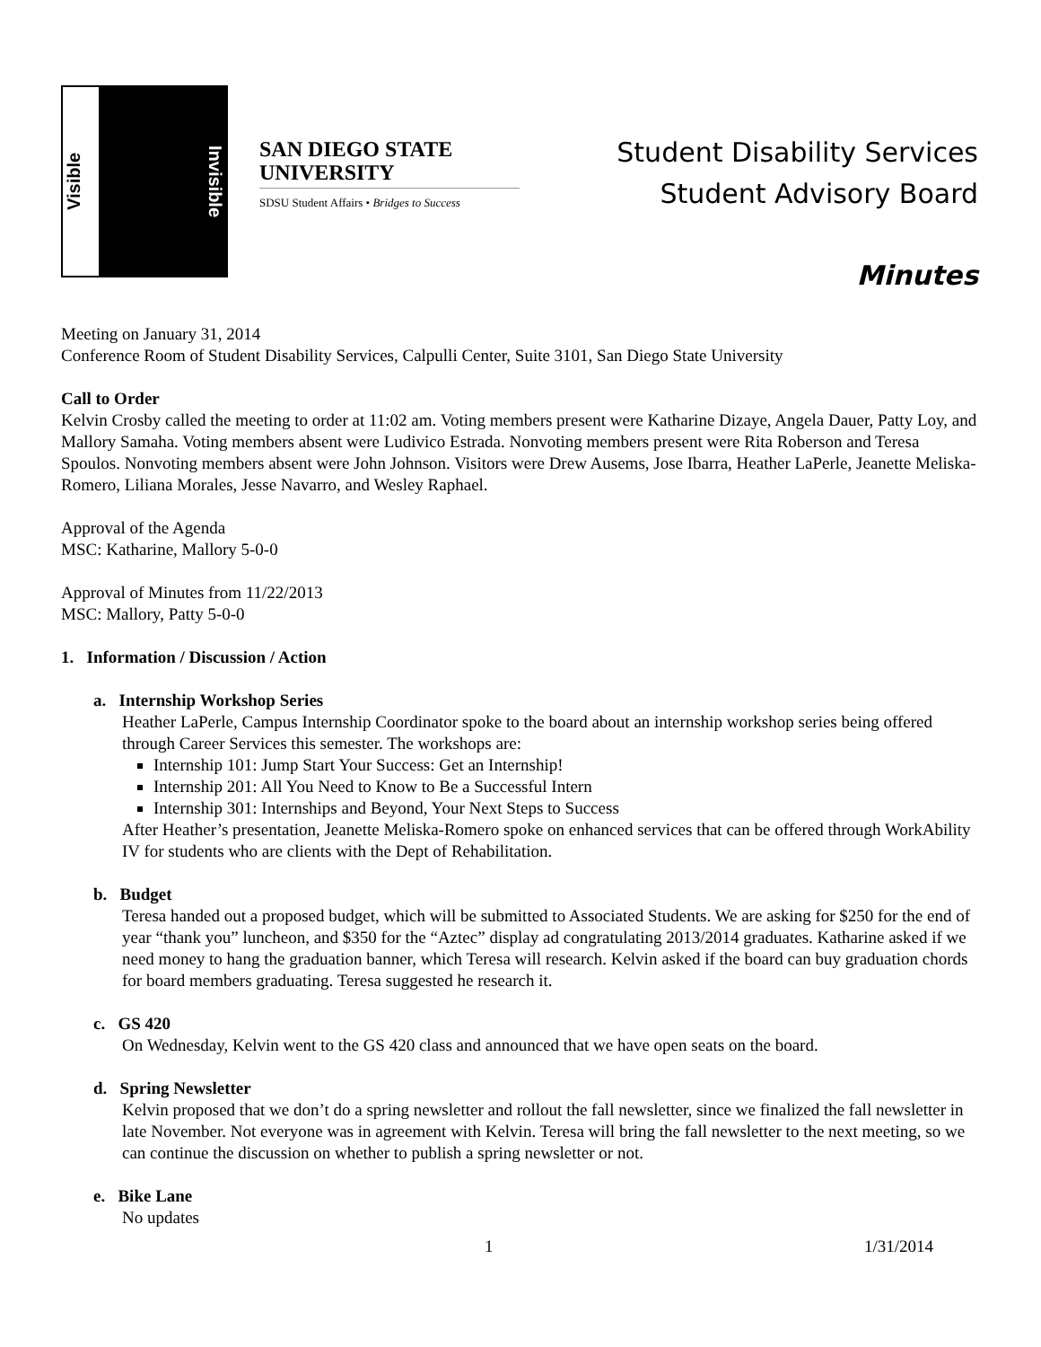Visible
Invisible
SAN DIEGO STATE
UNIVERSITY
SDSU Student Affairs • Bridges to Success
Student Disability Services
Student Advisory Board
Minutes
Meeting on January 31, 2014
Conference Room of Student Disability Services, Calpulli Center, Suite 3101, San Diego State University
Call to Order
Kelvin Crosby called the meeting to order at 11:02 am. Voting members present were Katharine Dizaye, Angela Dauer, Patty Loy, and Mallory Samaha. Voting members absent were Ludivico Estrada. Nonvoting members present were Rita Roberson and Teresa Spoulos. Nonvoting members absent were John Johnson. Visitors were Drew Ausems, Jose Ibarra, Heather LaPerle, Jeanette Meliska-Romero, Liliana Morales, Jesse Navarro, and Wesley Raphael.
Approval of the Agenda
MSC: Katharine, Mallory 5-0-0
Approval of Minutes from 11/22/2013
MSC: Mallory, Patty 5-0-0
1. Information / Discussion / Action
a. Internship Workshop Series
Heather LaPerle, Campus Internship Coordinator spoke to the board about an internship workshop series being offered through Career Services this semester. The workshops are:
Internship 101: Jump Start Your Success: Get an Internship!
Internship 201: All You Need to Know to Be a Successful Intern
Internship 301: Internships and Beyond, Your Next Steps to Success
After Heather’s presentation, Jeanette Meliska-Romero spoke on enhanced services that can be offered through WorkAbility IV for students who are clients with the Dept of Rehabilitation.
b. Budget
Teresa handed out a proposed budget, which will be submitted to Associated Students. We are asking for $250 for the end of year “thank you” luncheon, and $350 for the “Aztec” display ad congratulating 2013/2014 graduates. Katharine asked if we need money to hang the graduation banner, which Teresa will research. Kelvin asked if the board can buy graduation chords for board members graduating. Teresa suggested he research it.
c. GS 420
On Wednesday, Kelvin went to the GS 420 class and announced that we have open seats on the board.
d. Spring Newsletter
Kelvin proposed that we don’t do a spring newsletter and rollout the fall newsletter, since we finalized the fall newsletter in late November. Not everyone was in agreement with Kelvin. Teresa will bring the fall newsletter to the next meeting, so we can continue the discussion on whether to publish a spring newsletter or not.
e. Bike Lane
No updates
1 1/31/2014